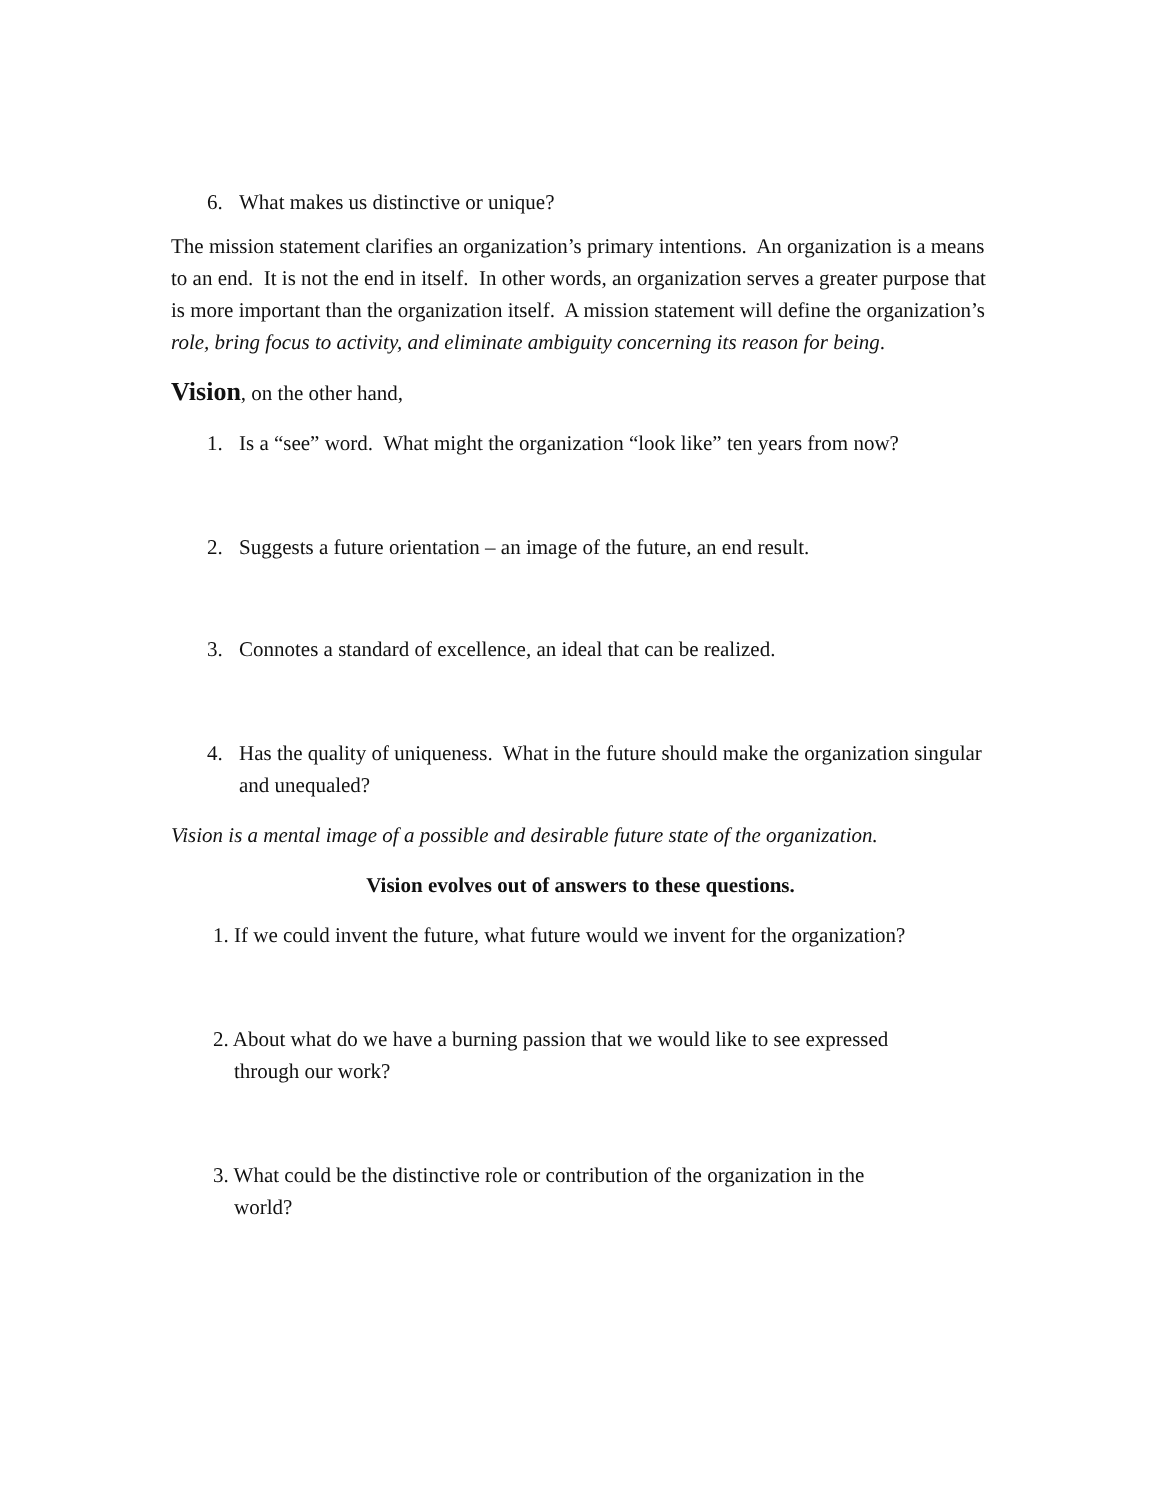6. What makes us distinctive or unique?
The mission statement clarifies an organization’s primary intentions. An organization is a means to an end. It is not the end in itself. In other words, an organization serves a greater purpose that is more important than the organization itself. A mission statement will define the organization’s role, bring focus to activity, and eliminate ambiguity concerning its reason for being.
Vision, on the other hand,
1. Is a “see” word. What might the organization “look like” ten years from now?
2. Suggests a future orientation – an image of the future, an end result.
3. Connotes a standard of excellence, an ideal that can be realized.
4. Has the quality of uniqueness. What in the future should make the organization singular and unequaled?
Vision is a mental image of a possible and desirable future state of the organization.
Vision evolves out of answers to these questions.
1. If we could invent the future, what future would we invent for the organization?
2. About what do we have a burning passion that we would like to see expressed
through our work?
3. What could be the distinctive role or contribution of the organization in the
world?